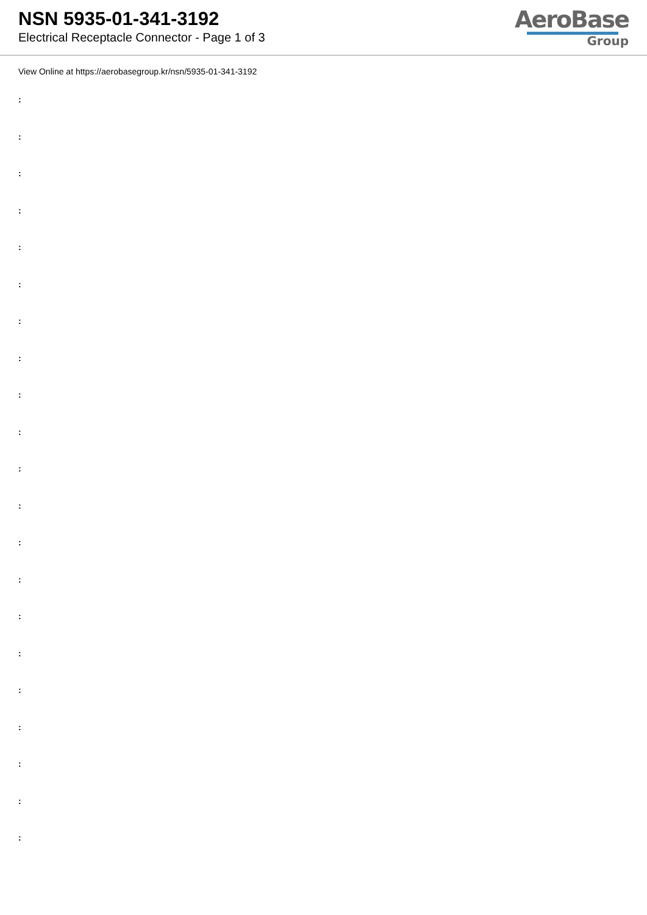NSN 5935-01-341-3192
Electrical Receptacle Connector - Page 1 of 3
AeroBase
Group
View Online at https://aerobasegroup.kr/nsn/5935-01-341-3192
:
:
:
:
:
:
:
:
:
:
:
:
:
:
:
:
:
:
:
:
: